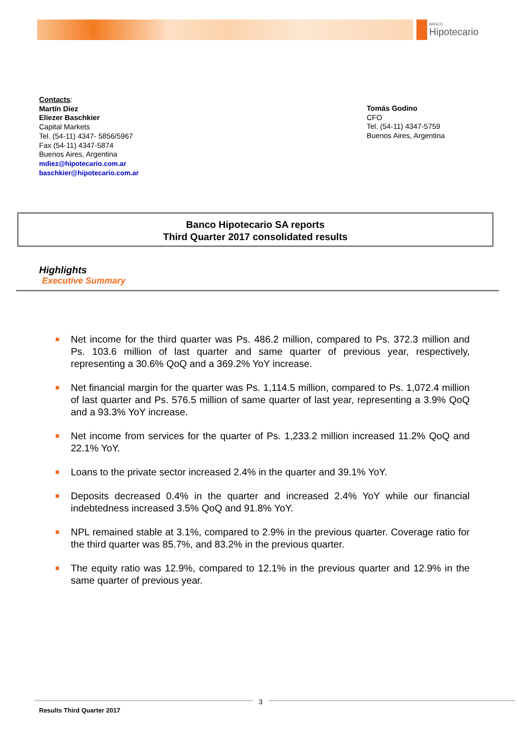BANCO
Hipotecario
Contacts:
Martín Diez
Eliezer Baschkier
Capital Markets
Tel. (54-11) 4347- 5856/5967
Fax (54-11) 4347-5874
Buenos Aires, Argentina
mdiez@hipotecario.com.ar
baschkier@hipotecario.com.ar
Tomás Godino
CFO
Tel. (54-11) 4347-5759
Buenos Aires, Argentina
Banco Hipotecario SA reports
Third Quarter 2017 consolidated results
Highlights
Executive Summary
Net income for the third quarter was Ps. 486.2 million, compared to Ps. 372.3 million and Ps. 103.6 million of last quarter and same quarter of previous year, respectively, representing a 30.6% QoQ and a 369.2% YoY increase.
Net financial margin for the quarter was Ps. 1,114.5 million, compared to Ps. 1,072.4 million of last quarter and Ps. 576.5 million of same quarter of last year, representing a 3.9% QoQ and a 93.3% YoY increase.
Net income from services for the quarter of Ps. 1,233.2 million increased 11.2% QoQ and 22.1% YoY.
Loans to the private sector increased 2.4% in the quarter and 39.1% YoY.
Deposits decreased 0.4% in the quarter and increased 2.4% YoY while our financial indebtedness increased 3.5% QoQ and 91.8% YoY.
NPL remained stable at 3.1%, compared to 2.9% in the previous quarter. Coverage ratio for the third quarter was 85.7%, and 83.2% in the previous quarter.
The equity ratio was 12.9%, compared to 12.1% in the previous quarter and 12.9% in the same quarter of previous year.
3
Results Third Quarter 2017